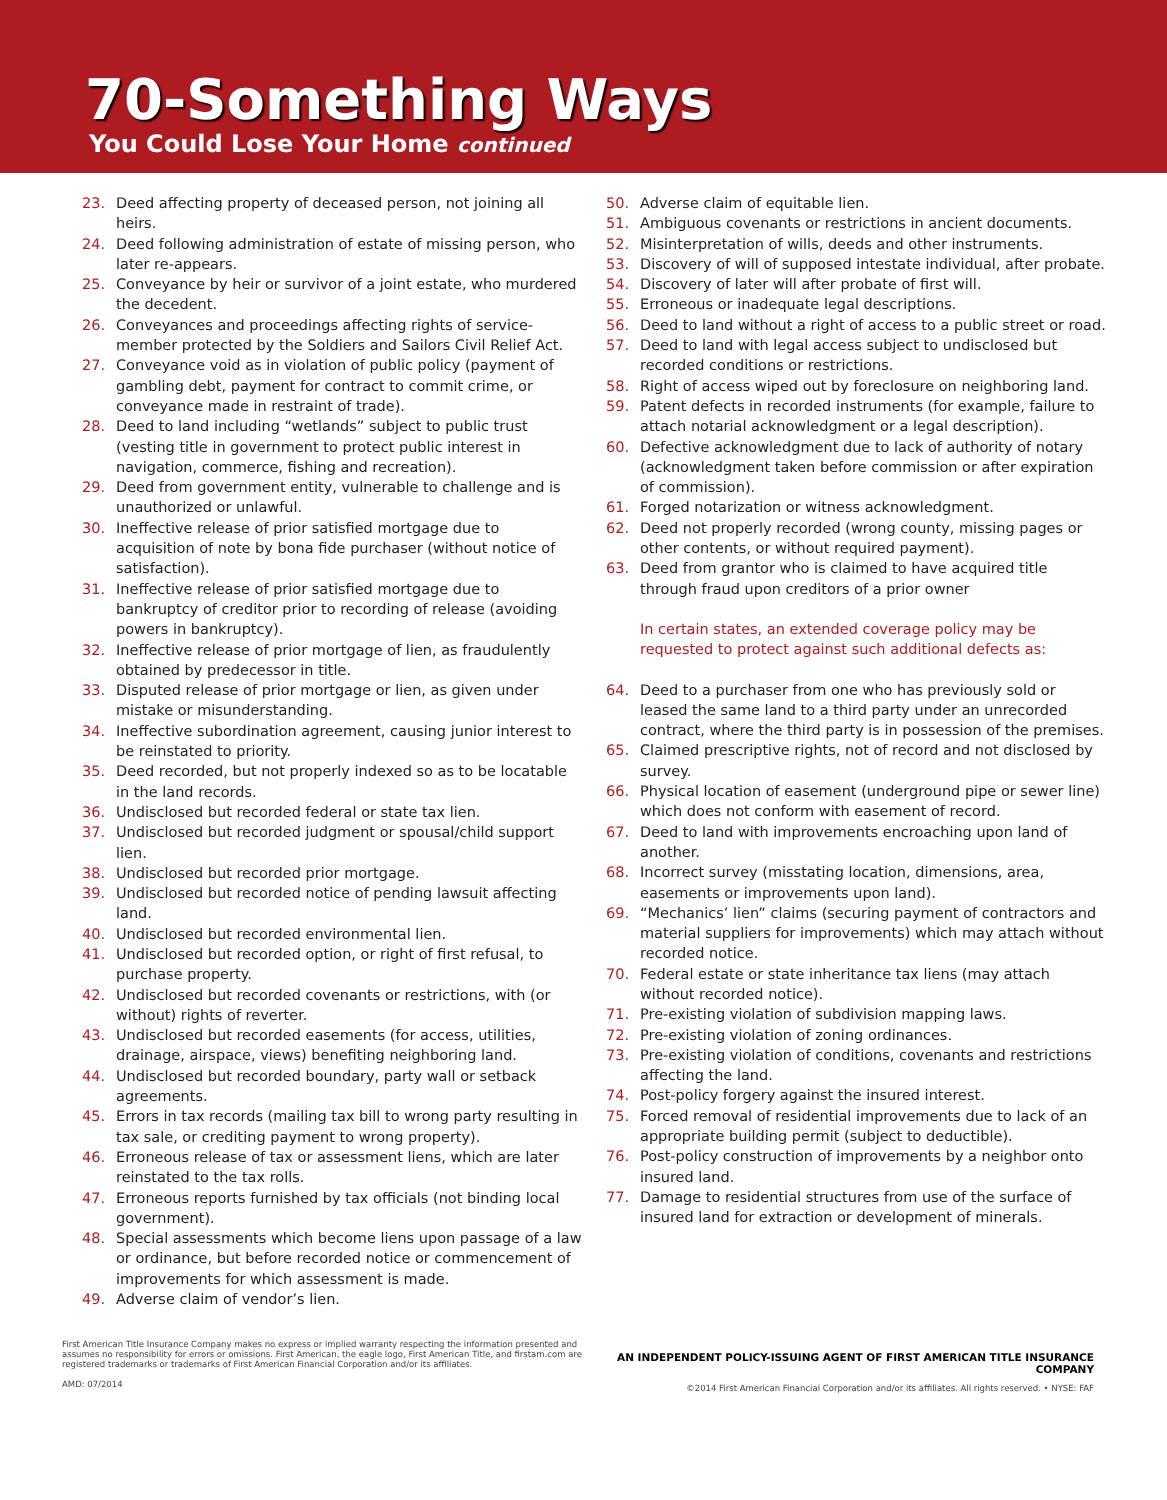70-Something Ways
You Could Lose Your Home continued
23. Deed affecting property of deceased person, not joining all heirs.
24. Deed following administration of estate of missing person, who later re-appears.
25. Conveyance by heir or survivor of a joint estate, who murdered the decedent.
26. Conveyances and proceedings affecting rights of service-member protected by the Soldiers and Sailors Civil Relief Act.
27. Conveyance void as in violation of public policy (payment of gambling debt, payment for contract to commit crime, or conveyance made in restraint of trade).
28. Deed to land including “wetlands” subject to public trust (vesting title in government to protect public interest in navigation, commerce, fishing and recreation).
29. Deed from government entity, vulnerable to challenge and is unauthorized or unlawful.
30. Ineffective release of prior satisfied mortgage due to acquisition of note by bona fide purchaser (without notice of satisfaction).
31. Ineffective release of prior satisfied mortgage due to bankruptcy of creditor prior to recording of release (avoiding powers in bankruptcy).
32. Ineffective release of prior mortgage of lien, as fraudulently obtained by predecessor in title.
33. Disputed release of prior mortgage or lien, as given under mistake or misunderstanding.
34. Ineffective subordination agreement, causing junior interest to be reinstated to priority.
35. Deed recorded, but not properly indexed so as to be locatable in the land records.
36. Undisclosed but recorded federal or state tax lien.
37. Undisclosed but recorded judgment or spousal/child support lien.
38. Undisclosed but recorded prior mortgage.
39. Undisclosed but recorded notice of pending lawsuit affecting land.
40. Undisclosed but recorded environmental lien.
41. Undisclosed but recorded option, or right of first refusal, to purchase property.
42. Undisclosed but recorded covenants or restrictions, with (or without) rights of reverter.
43. Undisclosed but recorded easements (for access, utilities, drainage, airspace, views) benefiting neighboring land.
44. Undisclosed but recorded boundary, party wall or setback agreements.
45. Errors in tax records (mailing tax bill to wrong party resulting in tax sale, or crediting payment to wrong property).
46. Erroneous release of tax or assessment liens, which are later reinstated to the tax rolls.
47. Erroneous reports furnished by tax officials (not binding local government).
48. Special assessments which become liens upon passage of a law or ordinance, but before recorded notice or commencement of improvements for which assessment is made.
49. Adverse claim of vendor’s lien.
50. Adverse claim of equitable lien.
51. Ambiguous covenants or restrictions in ancient documents.
52. Misinterpretation of wills, deeds and other instruments.
53. Discovery of will of supposed intestate individual, after probate.
54. Discovery of later will after probate of first will.
55. Erroneous or inadequate legal descriptions.
56. Deed to land without a right of access to a public street or road.
57. Deed to land with legal access subject to undisclosed but recorded conditions or restrictions.
58. Right of access wiped out by foreclosure on neighboring land.
59. Patent defects in recorded instruments (for example, failure to attach notarial acknowledgment or a legal description).
60. Defective acknowledgment due to lack of authority of notary (acknowledgment taken before commission or after expiration of commission).
61. Forged notarization or witness acknowledgment.
62. Deed not properly recorded (wrong county, missing pages or other contents, or without required payment).
63. Deed from grantor who is claimed to have acquired title through fraud upon creditors of a prior owner
In certain states, an extended coverage policy may be requested to protect against such additional defects as:
64. Deed to a purchaser from one who has previously sold or leased the same land to a third party under an unrecorded contract, where the third party is in possession of the premises.
65. Claimed prescriptive rights, not of record and not disclosed by survey.
66. Physical location of easement (underground pipe or sewer line) which does not conform with easement of record.
67. Deed to land with improvements encroaching upon land of another.
68. Incorrect survey (misstating location, dimensions, area, easements or improvements upon land).
69. “Mechanics’ lien” claims (securing payment of contractors and material suppliers for improvements) which may attach without recorded notice.
70. Federal estate or state inheritance tax liens (may attach without recorded notice).
71. Pre-existing violation of subdivision mapping laws.
72. Pre-existing violation of zoning ordinances.
73. Pre-existing violation of conditions, covenants and restrictions affecting the land.
74. Post-policy forgery against the insured interest.
75. Forced removal of residential improvements due to lack of an appropriate building permit (subject to deductible).
76. Post-policy construction of improvements by a neighbor onto insured land.
77. Damage to residential structures from use of the surface of insured land for extraction or development of minerals.
First American Title Insurance Company makes no express or implied warranty respecting the information presented and assumes no responsibility for errors or omissions. First American, the eagle logo, First American Title, and firstam.com are registered trademarks or trademarks of First American Financial Corporation and/or its affiliates.
AMD: 07/2014
AN INDEPENDENT POLICY-ISSUING AGENT OF FIRST AMERICAN TITLE INSURANCE COMPANY
©2014 First American Financial Corporation and/or its affiliates. All rights reserved. • NYSE: FAF